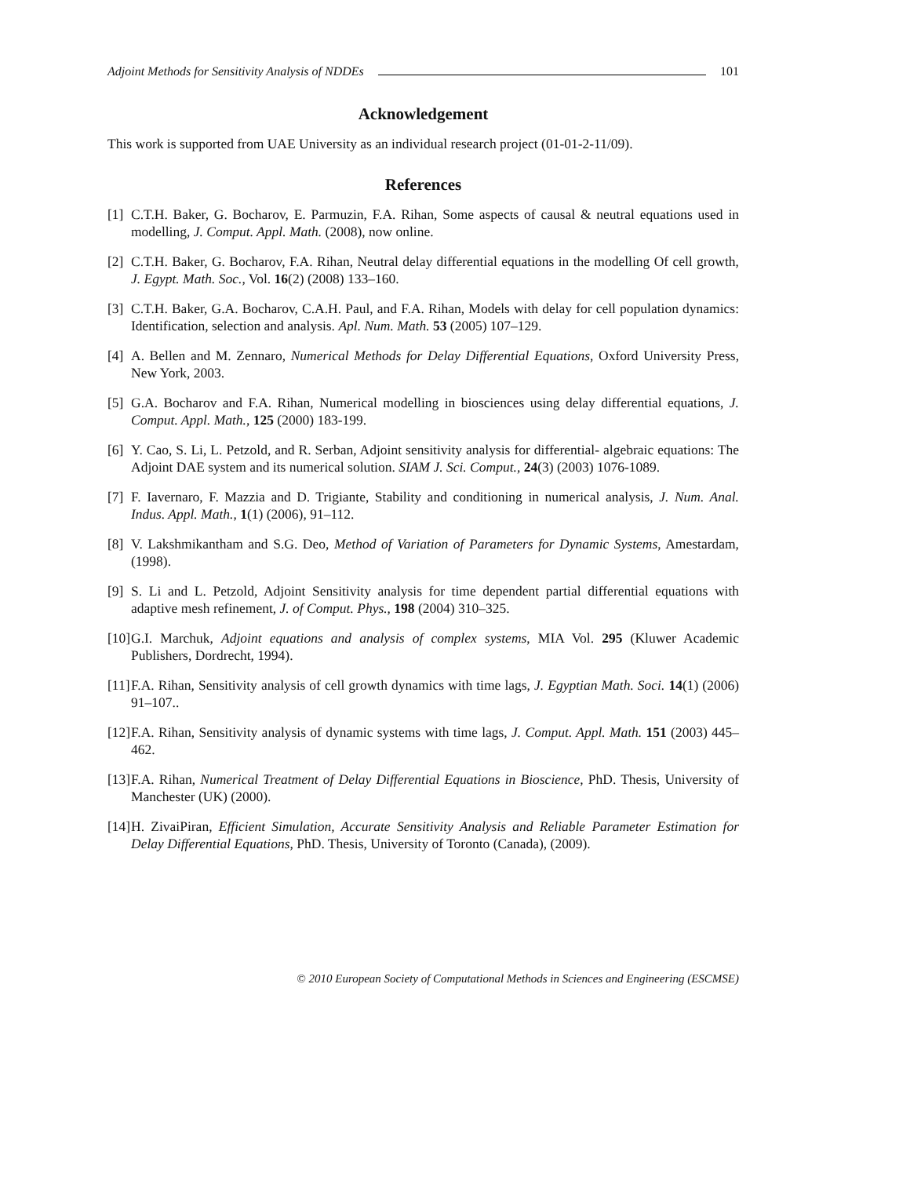Adjoint Methods for Sensitivity Analysis of NDDEs 101
Acknowledgement
This work is supported from UAE University as an individual research project (01-01-2-11/09).
References
[1] C.T.H. Baker, G. Bocharov, E. Parmuzin, F.A. Rihan, Some aspects of causal & neutral equations used in modelling, J. Comput. Appl. Math. (2008), now online.
[2] C.T.H. Baker, G. Bocharov, F.A. Rihan, Neutral delay differential equations in the modelling Of cell growth, J. Egypt. Math. Soc., Vol. 16(2) (2008) 133–160.
[3] C.T.H. Baker, G.A. Bocharov, C.A.H. Paul, and F.A. Rihan, Models with delay for cell population dynamics: Identification, selection and analysis. Apl. Num. Math. 53 (2005) 107–129.
[4] A. Bellen and M. Zennaro, Numerical Methods for Delay Differential Equations, Oxford University Press, New York, 2003.
[5] G.A. Bocharov and F.A. Rihan, Numerical modelling in biosciences using delay differential equations, J. Comput. Appl. Math., 125 (2000) 183-199.
[6] Y. Cao, S. Li, L. Petzold, and R. Serban, Adjoint sensitivity analysis for differential- algebraic equations: The Adjoint DAE system and its numerical solution. SIAM J. Sci. Comput., 24(3) (2003) 1076-1089.
[7] F. Iavernaro, F. Mazzia and D. Trigiante, Stability and conditioning in numerical analysis, J. Num. Anal. Indus. Appl. Math., 1(1) (2006), 91–112.
[8] V. Lakshmikantham and S.G. Deo, Method of Variation of Parameters for Dynamic Systems, Amestardam, (1998).
[9] S. Li and L. Petzold, Adjoint Sensitivity analysis for time dependent partial differential equations with adaptive mesh refinement, J. of Comput. Phys., 198 (2004) 310–325.
[10] G.I. Marchuk, Adjoint equations and analysis of complex systems, MIA Vol. 295 (Kluwer Academic Publishers, Dordrecht, 1994).
[11] F.A. Rihan, Sensitivity analysis of cell growth dynamics with time lags, J. Egyptian Math. Soci. 14(1) (2006) 91–107..
[12] F.A. Rihan, Sensitivity analysis of dynamic systems with time lags, J. Comput. Appl. Math. 151 (2003) 445–462.
[13] F.A. Rihan, Numerical Treatment of Delay Differential Equations in Bioscience, PhD. Thesis, University of Manchester (UK) (2000).
[14] H. ZivaiPiran, Efficient Simulation, Accurate Sensitivity Analysis and Reliable Parameter Estimation for Delay Differential Equations, PhD. Thesis, University of Toronto (Canada), (2009).
© 2010 European Society of Computational Methods in Sciences and Engineering (ESCMSE)